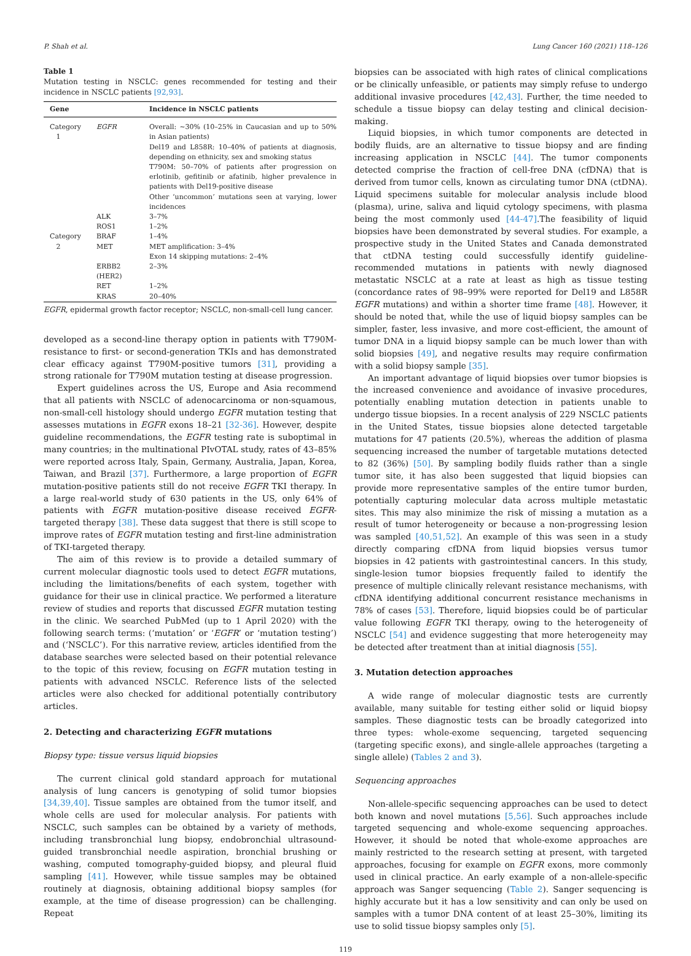P. Shah et al. Lung Cancer 160 (2021) 118–126
Table 1
Mutation testing in NSCLC: genes recommended for testing and their incidence in NSCLC patients [92,93].
| Gene | | Incidence in NSCLC patients |
| --- | --- | --- |
| Category 1 | EGFR | Overall: ~30% (10–25% in Caucasian and up to 50% in Asian patients) Del19 and L858R: 10–40% of patients at diagnosis, depending on ethnicity, sex and smoking status T790M: 50–70% of patients after progression on erlotinib, gefitinib or afatinib, higher prevalence in patients with Del19-positive disease Other ‘uncommon’ mutations seen at varying, lower incidences |
| | ALK | 3–7% |
| | ROS1 | 1–2% |
| Category 2 | BRAF | 1–4% |
| | MET | MET amplification: 3–4% Exon 14 skipping mutations: 2–4% |
| | ERBB2 (HER2) | 2–3% |
| | RET | 1–2% |
| | KRAS | 20–40% |
EGFR, epidermal growth factor receptor; NSCLC, non-small-cell lung cancer.
developed as a second-line therapy option in patients with T790M-resistance to first- or second-generation TKIs and has demonstrated clear efficacy against T790M-positive tumors [31], providing a strong rationale for T790M mutation testing at disease progression.
Expert guidelines across the US, Europe and Asia recommend that all patients with NSCLC of adenocarcinoma or non-squamous, non-small-cell histology should undergo EGFR mutation testing that assesses mutations in EGFR exons 18–21 [32-36]. However, despite guideline recommendations, the EGFR testing rate is suboptimal in many countries; in the multinational PIvOTAL study, rates of 43–85% were reported across Italy, Spain, Germany, Australia, Japan, Korea, Taiwan, and Brazil [37]. Furthermore, a large proportion of EGFR mutation-positive patients still do not receive EGFR TKI therapy. In a large real-world study of 630 patients in the US, only 64% of patients with EGFR mutation-positive disease received EGFR-targeted therapy [38]. These data suggest that there is still scope to improve rates of EGFR mutation testing and first-line administration of TKI-targeted therapy.
The aim of this review is to provide a detailed summary of current molecular diagnostic tools used to detect EGFR mutations, including the limitations/benefits of each system, together with guidance for their use in clinical practice. We performed a literature review of studies and reports that discussed EGFR mutation testing in the clinic. We searched PubMed (up to 1 April 2020) with the following search terms: (‘mutation’ or ‘EGFR’ or ‘mutation testing’) and (‘NSCLC’). For this narrative review, articles identified from the database searches were selected based on their potential relevance to the topic of this review, focusing on EGFR mutation testing in patients with advanced NSCLC. Reference lists of the selected articles were also checked for additional potentially contributory articles.
2. Detecting and characterizing EGFR mutations
Biopsy type: tissue versus liquid biopsies
The current clinical gold standard approach for mutational analysis of lung cancers is genotyping of solid tumor biopsies [34,39,40]. Tissue samples are obtained from the tumor itself, and whole cells are used for molecular analysis. For patients with NSCLC, such samples can be obtained by a variety of methods, including transbronchial lung biopsy, endobronchial ultrasound-guided transbronchial needle aspiration, bronchial brushing or washing, computed tomography-guided biopsy, and pleural fluid sampling [41]. However, while tissue samples may be obtained routinely at diagnosis, obtaining additional biopsy samples (for example, at the time of disease progression) can be challenging. Repeat
biopsies can be associated with high rates of clinical complications or be clinically unfeasible, or patients may simply refuse to undergo additional invasive procedures [42,43]. Further, the time needed to schedule a tissue biopsy can delay testing and clinical decision-making.
Liquid biopsies, in which tumor components are detected in bodily fluids, are an alternative to tissue biopsy and are finding increasing application in NSCLC [44]. The tumor components detected comprise the fraction of cell-free DNA (cfDNA) that is derived from tumor cells, known as circulating tumor DNA (ctDNA). Liquid specimens suitable for molecular analysis include blood (plasma), urine, saliva and liquid cytology specimens, with plasma being the most commonly used [44-47].The feasibility of liquid biopsies have been demonstrated by several studies. For example, a prospective study in the United States and Canada demonstrated that ctDNA testing could successfully identify guideline-recommended mutations in patients with newly diagnosed metastatic NSCLC at a rate at least as high as tissue testing (concordance rates of 98–99% were reported for Del19 and L858R EGFR mutations) and within a shorter time frame [48]. However, it should be noted that, while the use of liquid biopsy samples can be simpler, faster, less invasive, and more cost-efficient, the amount of tumor DNA in a liquid biopsy sample can be much lower than with solid biopsies [49], and negative results may require confirmation with a solid biopsy sample [35].
An important advantage of liquid biopsies over tumor biopsies is the increased convenience and avoidance of invasive procedures, potentially enabling mutation detection in patients unable to undergo tissue biopsies. In a recent analysis of 229 NSCLC patients in the United States, tissue biopsies alone detected targetable mutations for 47 patients (20.5%), whereas the addition of plasma sequencing increased the number of targetable mutations detected to 82 (36%) [50]. By sampling bodily fluids rather than a single tumor site, it has also been suggested that liquid biopsies can provide more representative samples of the entire tumor burden, potentially capturing molecular data across multiple metastatic sites. This may also minimize the risk of missing a mutation as a result of tumor heterogeneity or because a non-progressing lesion was sampled [40,51,52]. An example of this was seen in a study directly comparing cfDNA from liquid biopsies versus tumor biopsies in 42 patients with gastrointestinal cancers. In this study, single-lesion tumor biopsies frequently failed to identify the presence of multiple clinically relevant resistance mechanisms, with cfDNA identifying additional concurrent resistance mechanisms in 78% of cases [53]. Therefore, liquid biopsies could be of particular value following EGFR TKI therapy, owing to the heterogeneity of NSCLC [54] and evidence suggesting that more heterogeneity may be detected after treatment than at initial diagnosis [55].
3. Mutation detection approaches
A wide range of molecular diagnostic tests are currently available, many suitable for testing either solid or liquid biopsy samples. These diagnostic tests can be broadly categorized into three types: whole-exome sequencing, targeted sequencing (targeting specific exons), and single-allele approaches (targeting a single allele) (Tables 2 and 3).
Sequencing approaches
Non-allele-specific sequencing approaches can be used to detect both known and novel mutations [5,56]. Such approaches include targeted sequencing and whole-exome sequencing approaches. However, it should be noted that whole-exome approaches are mainly restricted to the research setting at present, with targeted approaches, focusing for example on EGFR exons, more commonly used in clinical practice. An early example of a non-allele-specific approach was Sanger sequencing (Table 2). Sanger sequencing is highly accurate but it has a low sensitivity and can only be used on samples with a tumor DNA content of at least 25–30%, limiting its use to solid tissue biopsy samples only [5].
119